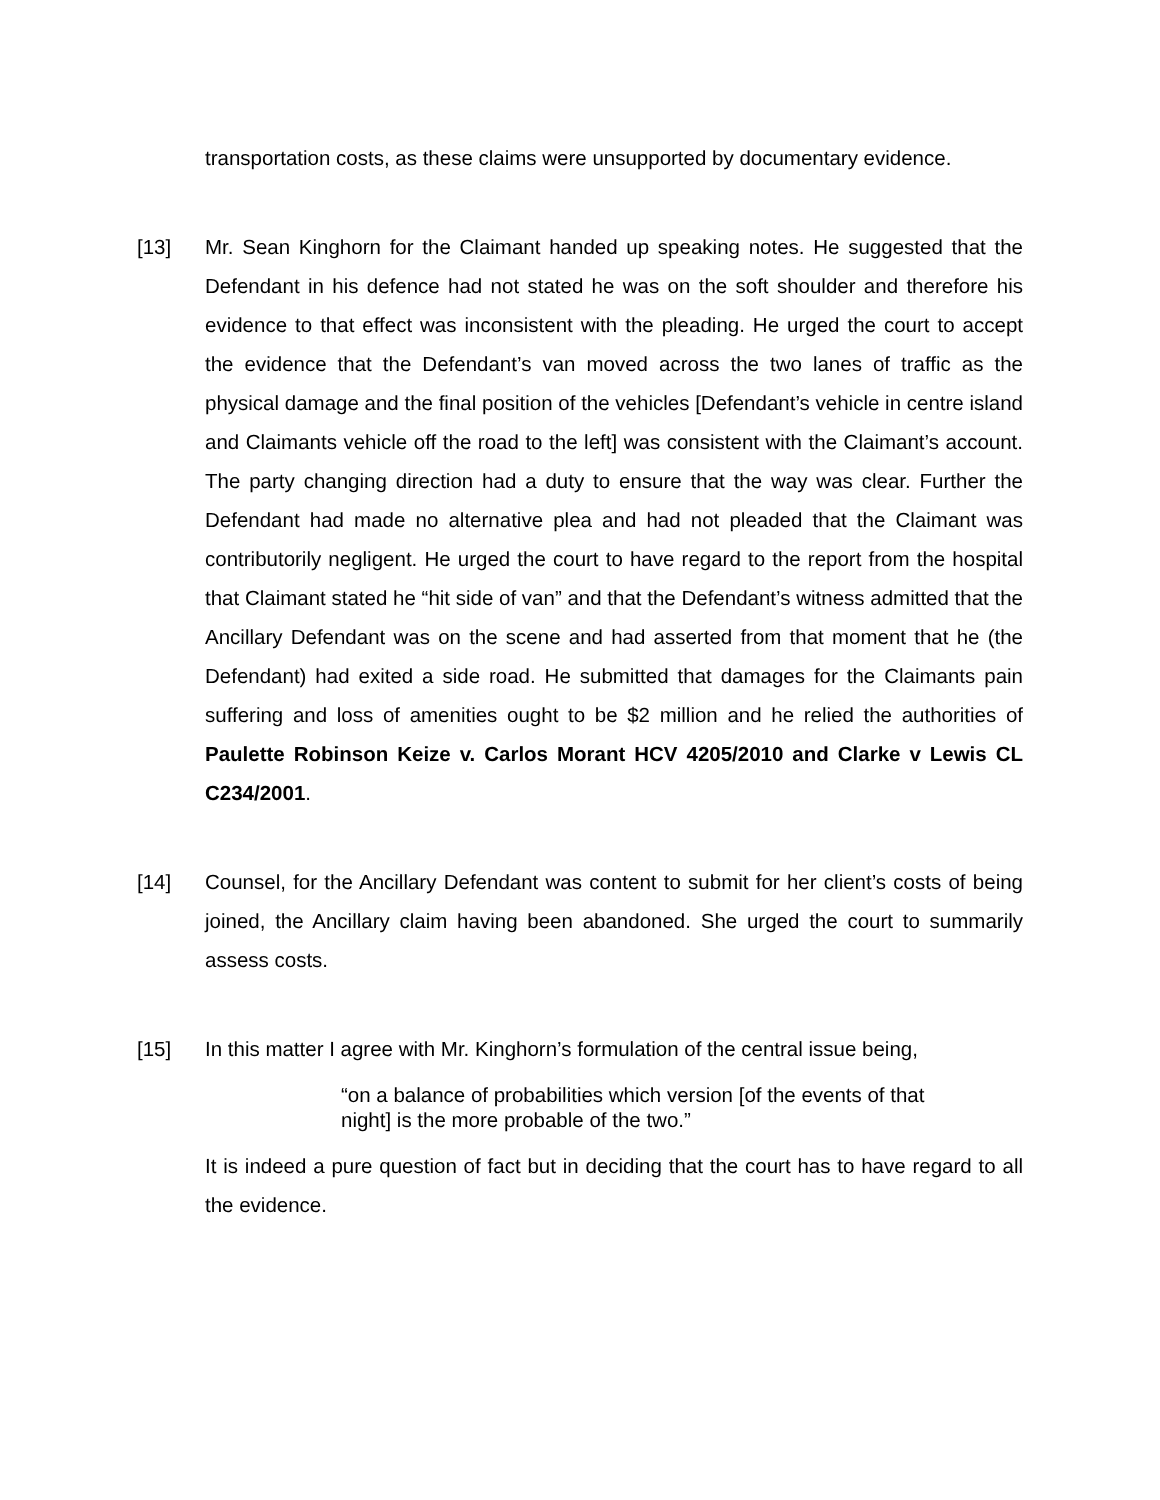transportation costs, as these claims were unsupported by documentary evidence.
[13] Mr. Sean Kinghorn for the Claimant handed up speaking notes. He suggested that the Defendant in his defence had not stated he was on the soft shoulder and therefore his evidence to that effect was inconsistent with the pleading. He urged the court to accept the evidence that the Defendant’s van moved across the two lanes of traffic as the physical damage and the final position of the vehicles [Defendant’s vehicle in centre island and Claimants vehicle off the road to the left] was consistent with the Claimant’s account. The party changing direction had a duty to ensure that the way was clear. Further the Defendant had made no alternative plea and had not pleaded that the Claimant was contributorily negligent. He urged the court to have regard to the report from the hospital that Claimant stated he “hit side of van” and that the Defendant’s witness admitted that the Ancillary Defendant was on the scene and had asserted from that moment that he (the Defendant) had exited a side road. He submitted that damages for the Claimants pain suffering and loss of amenities ought to be $2 million and he relied the authorities of Paulette Robinson Keize v. Carlos Morant HCV 4205/2010 and Clarke v Lewis CL C234/2001.
[14] Counsel, for the Ancillary Defendant was content to submit for her client’s costs of being joined, the Ancillary claim having been abandoned. She urged the court to summarily assess costs.
[15] In this matter I agree with Mr. Kinghorn’s formulation of the central issue being,
“on a balance of probabilities which version [of the events of that night] is the more probable of the two.”
It is indeed a pure question of fact but in deciding that the court has to have regard to all the evidence.